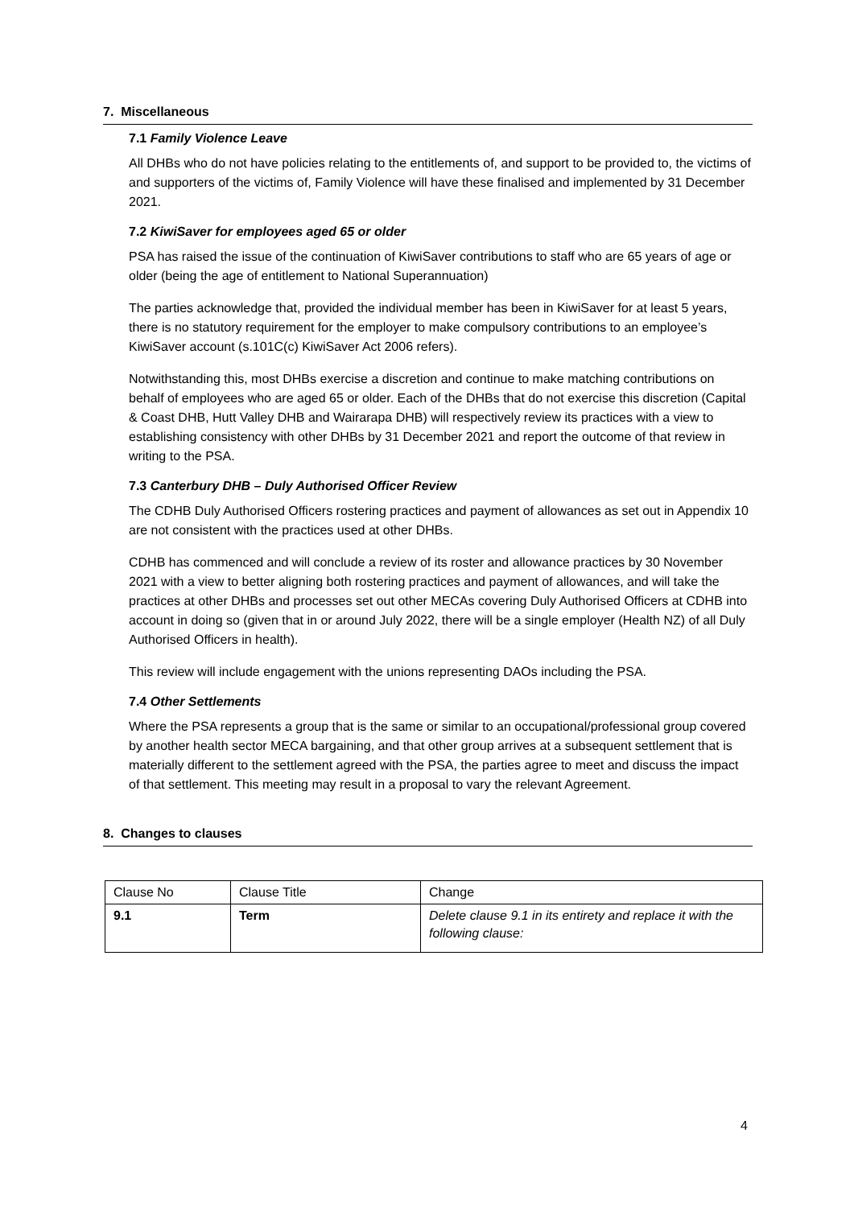7. Miscellaneous
7.1 Family Violence Leave
All DHBs who do not have policies relating to the entitlements of, and support to be provided to, the victims of and supporters of the victims of, Family Violence will have these finalised and implemented by 31 December 2021.
7.2 KiwiSaver for employees aged 65 or older
PSA has raised the issue of the continuation of KiwiSaver contributions to staff who are 65 years of age or older (being the age of entitlement to National Superannuation)
The parties acknowledge that, provided the individual member has been in KiwiSaver for at least 5 years, there is no statutory requirement for the employer to make compulsory contributions to an employee’s KiwiSaver account (s.101C(c) KiwiSaver Act 2006 refers).
Notwithstanding this, most DHBs exercise a discretion and continue to make matching contributions on behalf of employees who are aged 65 or older. Each of the DHBs that do not exercise this discretion (Capital & Coast DHB, Hutt Valley DHB and Wairarapa DHB) will respectively review its practices with a view to establishing consistency with other DHBs by 31 December 2021 and report the outcome of that review in writing to the PSA.
7.3 Canterbury DHB – Duly Authorised Officer Review
The CDHB Duly Authorised Officers rostering practices and payment of allowances as set out in Appendix 10 are not consistent with the practices used at other DHBs.
CDHB has commenced and will conclude a review of its roster and allowance practices by 30 November 2021 with a view to better aligning both rostering practices and payment of allowances, and will take the practices at other DHBs and processes set out other MECAs covering Duly Authorised Officers at CDHB into account in doing so (given that in or around July 2022, there will be a single employer (Health NZ) of all Duly Authorised Officers in health).
This review will include engagement with the unions representing DAOs including the PSA.
7.4 Other Settlements
Where the PSA represents a group that is the same or similar to an occupational/professional group covered by another health sector MECA bargaining, and that other group arrives at a subsequent settlement that is materially different to the settlement agreed with the PSA, the parties agree to meet and discuss the impact of that settlement. This meeting may result in a proposal to vary the relevant Agreement.
8. Changes to clauses
| Clause No | Clause Title | Change |
| 9.1 | Term | Delete clause 9.1 in its entirety and replace it with the following clause: |
4